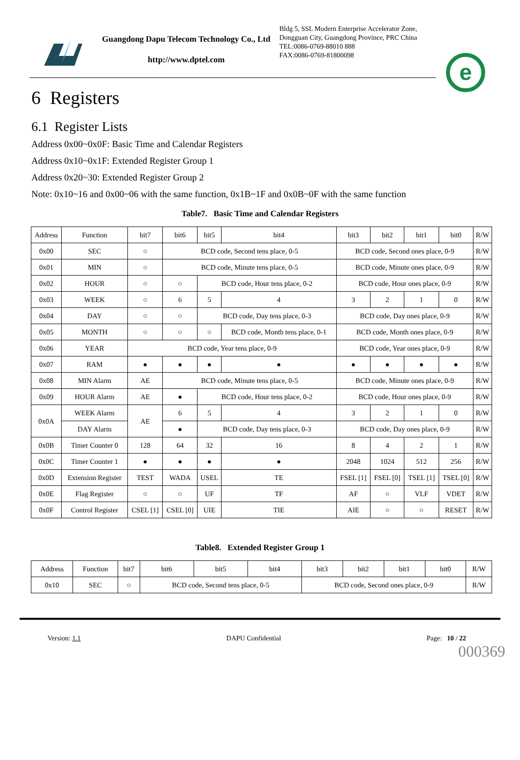Guangdong Dapu Telecom Technology Co., Ltd
http://www.dptel.com
Bldg 5, SSL Modern Enterprise Accelerator Zone, Dongguan City, Guangdong Province, PRC China
TEL:0086-0769-88010 888
FAX:0086-0769-81800098
e
6 Registers
6.1 Register Lists
Address 0x00~0x0F: Basic Time and Calendar Registers
Address 0x10~0x1F: Extended Register Group 1
Address 0x20~30: Extended Register Group 2
Note: 0x10~16 and 0x00~06 with the same function, 0x1B~1F and 0x0B~0F with the same function
Table7. Basic Time and Calendar Registers
| Address | Function | bit7 | bit6 | bit5 | bit4 | bit3 | bit2 | bit1 | bit0 | R/W |
| --- | --- | --- | --- | --- | --- | --- | --- | --- | --- | --- |
| 0x00 | SEC | ○ | BCD code, Second tens place, 0-5 | | | BCD code, Second ones place, 0-9 | | | | R/W |
| 0x01 | MIN | ○ | BCD code, Minute tens place, 0-5 | | | BCD code, Minute ones place, 0-9 | | | | R/W |
| 0x02 | HOUR | ○ | ○ | BCD code, Hour tens place, 0-2 | | BCD code, Hour ones place, 0-9 | | | | R/W |
| 0x03 | WEEK | ○ | 6 | 5 | 4 | 3 | 2 | 1 | 0 | R/W |
| 0x04 | DAY | ○ | ○ | BCD code, Day tens place, 0-3 | | BCD code, Day ones place, 0-9 | | | | R/W |
| 0x05 | MONTH | ○ | ○ | ○ | BCD code, Month tens place, 0-1 | BCD code, Month ones place, 0-9 | | | | R/W |
| 0x06 | YEAR | BCD code, Year tens place, 0-9 | | | | BCD code, Year ones place, 0-9 | | | | R/W |
| 0x07 | RAM | ● | ● | ● | ● | ● | ● | ● | ● | R/W |
| 0x08 | MIN Alarm | AE | BCD code, Minute tens place, 0-5 | | | BCD code, Minute ones place, 0-9 | | | | R/W |
| 0x09 | HOUR Alarm | AE | ● | BCD code, Hour tens place, 0-2 | | BCD code, Hour ones place, 0-9 | | | | R/W |
| 0x0A | WEEK Alarm | AE | 6 | 5 | 4 | 3 | 2 | 1 | 0 | R/W |
| | DAY Alarm | | ● | BCD code, Day tens place, 0-3 | | BCD code, Day ones place, 0-9 | | | | R/W |
| 0x0B | Timer Counter 0 | 128 | 64 | 32 | 16 | 8 | 4 | 2 | 1 | R/W |
| 0x0C | Timer Counter 1 | ● | ● | ● | ● | 2048 | 1024 | 512 | 256 | R/W |
| 0x0D | Extension Register | TEST | WADA | USEL | TE | FSEL [1] | FSEL [0] | TSEL [1] | TSEL [0] | R/W |
| 0x0E | Flag Register | ○ | ○ | UF | TF | AF | ○ | VLF | VDET | R/W |
| 0x0F | Control Register | CSEL [1] | CSEL [0] | UIE | TIE | AIE | ○ | ○ | RESET | R/W |
Table8. Extended Register Group 1
| Address | Function | bit7 | bit6 | bit5 | bit4 | bit3 | bit2 | bit1 | bit0 | R/W |
| --- | --- | --- | --- | --- | --- | --- | --- | --- | --- | --- |
| 0x10 | SEC | ○ | BCD code, Second tens place, 0-5 | | | BCD code, Second ones place, 0-9 | | | | R/W |
Version: 1.1 DAPU Confidential Page: 10 / 22
000369